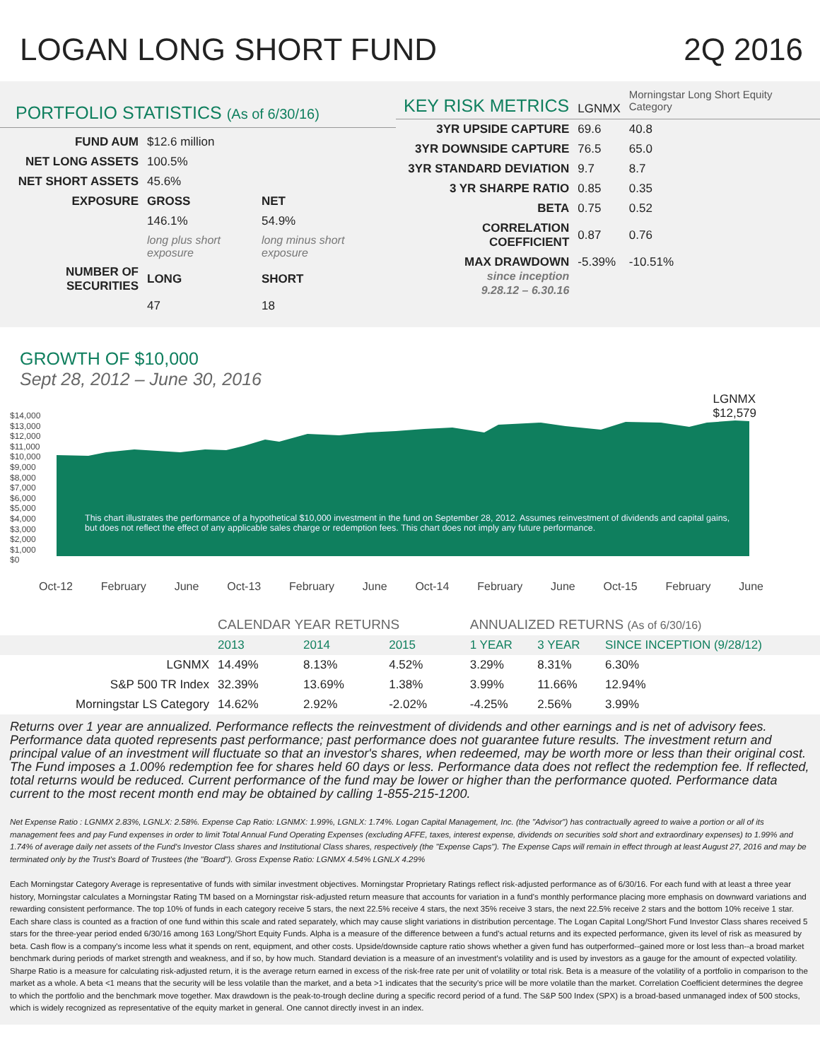LOGAN LONG SHORT FUND 2Q 2016
PORTFOLIO STATISTICS (As of 6/30/16)
| FUND AUM | $12.6 million | |
| NET LONG ASSETS | 100.5% | |
| NET SHORT ASSETS | 45.6% | |
| EXPOSURE | GROSS | NET |
| | 146.1% | 54.9% |
| | long plus short exposure | long minus short exposure |
| NUMBER OF SECURITIES | LONG | SHORT |
| | 47 | 18 |
| KEY RISK METRICS | LGNMX | Morningstar Long Short Equity Category |
| 3YR UPSIDE CAPTURE | 69.6 | 40.8 |
| 3YR DOWNSIDE CAPTURE | 76.5 | 65.0 |
| 3YR STANDARD DEVIATION | 9.7 | 8.7 |
| 3 YR SHARPE RATIO | 0.85 | 0.35 |
| BETA | 0.75 | 0.52 |
| CORRELATION COEFFICIENT | 0.87 | 0.76 |
| MAX DRAWDOWN since inception 9.28.12 – 6.30.16 | -5.39% | -10.51% |
GROWTH OF $10,000
Sept 28, 2012 – June 30, 2016
$14,000
$13,000
$12,000
$11,000
$10,000
$9,000
$8,000
$7,000
$6,000
$5,000
$4,000
$3,000
$2,000
$1,000
$0
LGNMX
$12,579
This chart illustrates the performance of a hypothetical $10,000 investment in the fund on September 28, 2012. Assumes reinvestment of dividends and capital gains, but does not reflect the effect of any applicable sales charge or redemption fees. This chart does not imply any future performance.
Oct-12 February June Oct-13 February June Oct-14 February June Oct-15 February June
| | CALENDAR YEAR RETURNS | | | ANNUALIZED RETURNS (As of 6/30/16) | | |
| | 2013 | 2014 | 2015 | 1 YEAR | 3 YEAR | SINCE INCEPTION (9/28/12) |
| LGNMX | 14.49% | 8.13% | 4.52% | 3.29% | 8.31% | 6.30% |
| S&P 500 TR Index | 32.39% | 13.69% | 1.38% | 3.99% | 11.66% | 12.94% |
| Morningstar LS Category | 14.62% | 2.92% | -2.02% | -4.25% | 2.56% | 3.99% |
Returns over 1 year are annualized. Performance reflects the reinvestment of dividends and other earnings and is net of advisory fees. Performance data quoted represents past performance; past performance does not guarantee future results. The investment return and principal value of an investment will fluctuate so that an investor's shares, when redeemed, may be worth more or less than their original cost. The Fund imposes a 1.00% redemption fee for shares held 60 days or less. Performance data does not reflect the redemption fee. If reflected, total returns would be reduced. Current performance of the fund may be lower or higher than the performance quoted. Performance data current to the most recent month end may be obtained by calling 1-855-215-1200.
Net Expense Ratio : LGNMX 2.83%, LGNLX: 2.58%. Expense Cap Ratio: LGNMX: 1.99%, LGNLX: 1.74%. Logan Capital Management, Inc. (the "Advisor") has contractually agreed to waive a portion or all of its management fees and pay Fund expenses in order to limit Total Annual Fund Operating Expenses (excluding AFFE, taxes, interest expense, dividends on securities sold short and extraordinary expenses) to 1.99% and 1.74% of average daily net assets of the Fund's Investor Class shares and Institutional Class shares, respectively (the "Expense Caps"). The Expense Caps will remain in effect through at least August 27, 2016 and may be terminated only by the Trust's Board of Trustees (the "Board"). Gross Expense Ratio: LGNMX 4.54% LGNLX 4.29%
Each Morningstar Category Average is representative of funds with similar investment objectives. Morningstar Proprietary Ratings reflect risk-adjusted performance as of 6/30/16. For each fund with at least a three year history, Morningstar calculates a Morningstar Rating TM based on a Morningstar risk-adjusted return measure that accounts for variation in a fund's monthly performance placing more emphasis on downward variations and rewarding consistent performance. The top 10% of funds in each category receive 5 stars, the next 22.5% receive 4 stars, the next 35% receive 3 stars, the next 22.5% receive 2 stars and the bottom 10% receive 1 star. Each share class is counted as a fraction of one fund within this scale and rated separately, which may cause slight variations in distribution percentage. The Logan Capital Long/Short Fund Investor Class shares received 5 stars for the three-year period ended 6/30/16 among 163 Long/Short Equity Funds. Alpha is a measure of the difference between a fund's actual returns and its expected performance, given its level of risk as measured by beta. Cash flow is a company's income less what it spends on rent, equipment, and other costs. Upside/downside capture ratio shows whether a given fund has outperformed--gained more or lost less than--a broad market benchmark during periods of market strength and weakness, and if so, by how much. Standard deviation is a measure of an investment's volatility and is used by investors as a gauge for the amount of expected volatility. Sharpe Ratio is a measure for calculating risk-adjusted return, it is the average return earned in excess of the risk-free rate per unit of volatility or total risk. Beta is a measure of the volatility of a portfolio in comparison to the market as a whole. A beta <1 means that the security will be less volatile than the market, and a beta >1 indicates that the security's price will be more volatile than the market. Correlation Coefficient determines the degree to which the portfolio and the benchmark move together. Max drawdown is the peak-to-trough decline during a specific record period of a fund. The S&P 500 Index (SPX) is a broad-based unmanaged index of 500 stocks, which is widely recognized as representative of the equity market in general. One cannot directly invest in an index.